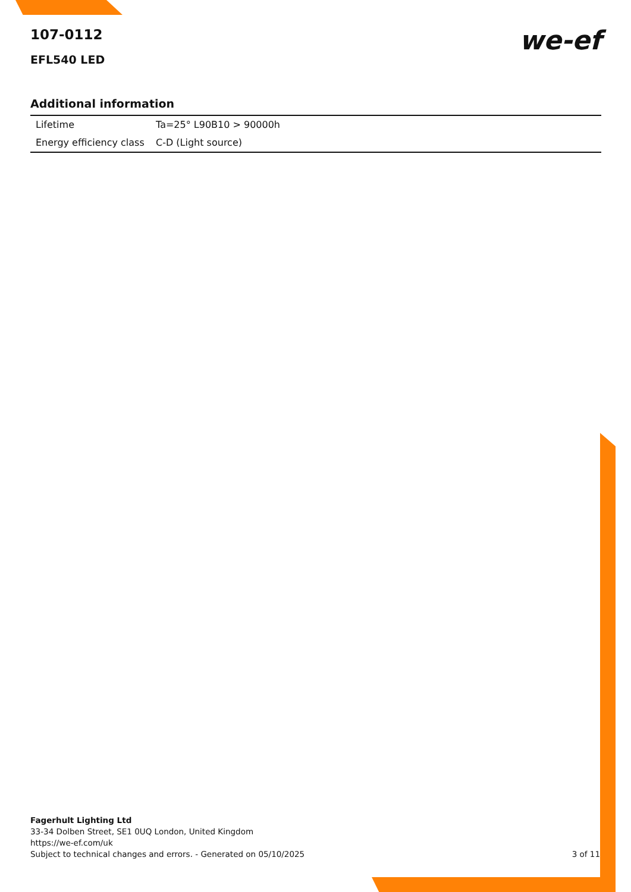we-ef
107-0112
EFL540 LED
Additional information
| Lifetime | Ta=25° L90B10 > 90000h |
| Energy efficiency class | C-D (Light source) |
Fagerhult Lighting Ltd
33-34 Dolben Street, SE1 0UQ London, United Kingdom
https://we-ef.com/uk
3 of 11 Subject to technical changes and errors. - Generated on 05/10/2025